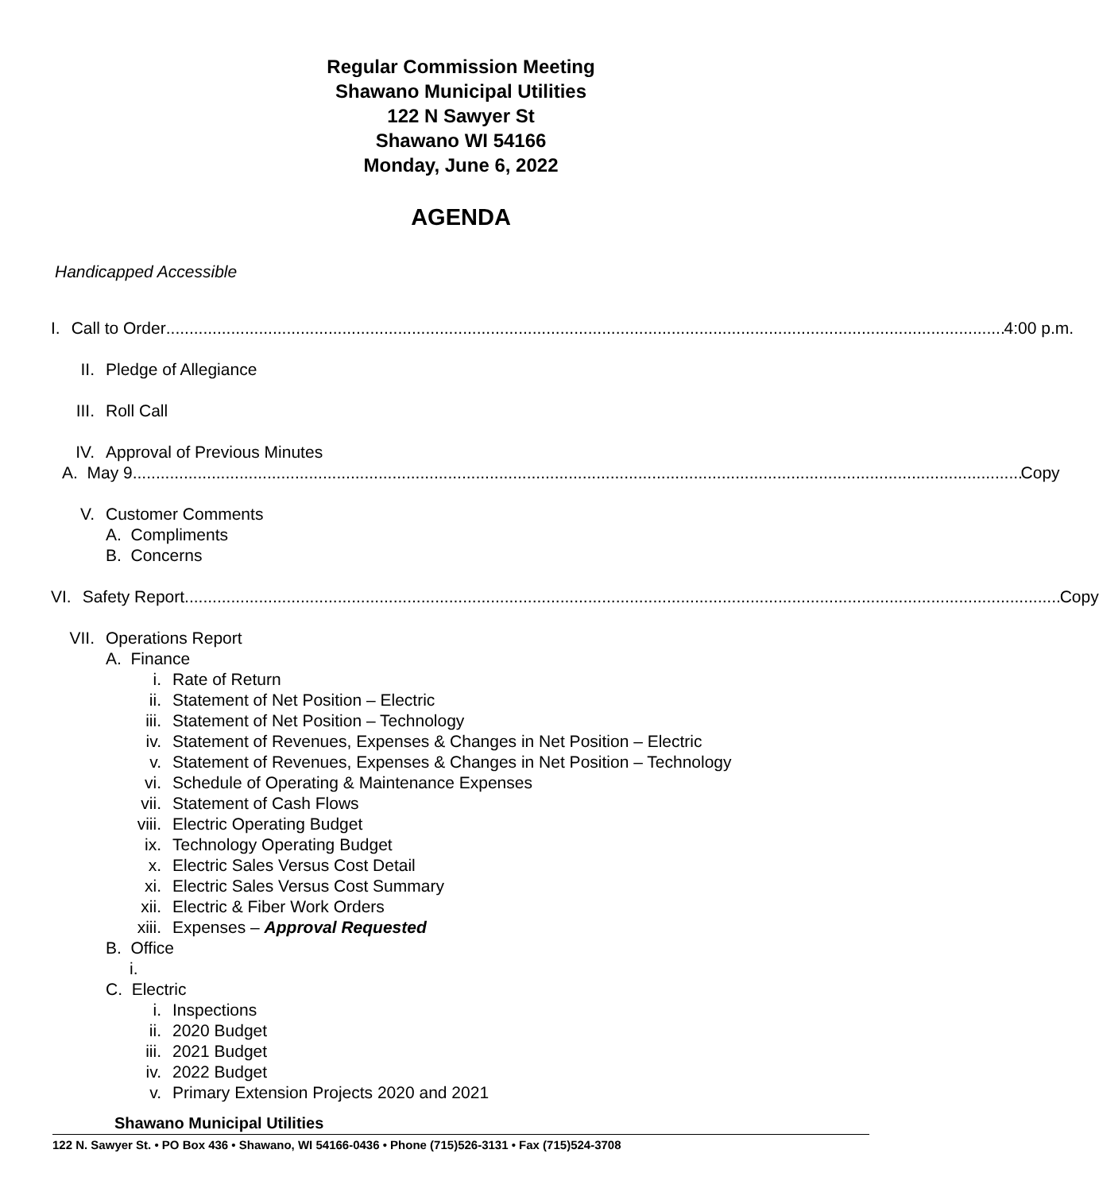Regular Commission Meeting
Shawano Municipal Utilities
122 N Sawyer St
Shawano WI 54166
Monday, June 6, 2022
AGENDA
Handicapped Accessible
I. Call to Order 4:00 p.m.
II. Pledge of Allegiance
III. Roll Call
IV. Approval of Previous Minutes
A. May 9 Copy
V. Customer Comments
A. Compliments
B. Concerns
VI. Safety Report Copy
VII. Operations Report
A. Finance
i. Rate of Return
ii. Statement of Net Position – Electric
iii. Statement of Net Position – Technology
iv. Statement of Revenues, Expenses & Changes in Net Position – Electric
v. Statement of Revenues, Expenses & Changes in Net Position – Technology
vi. Schedule of Operating & Maintenance Expenses
vii. Statement of Cash Flows
viii. Electric Operating Budget
ix. Technology Operating Budget
x. Electric Sales Versus Cost Detail
xi. Electric Sales Versus Cost Summary
xii. Electric & Fiber Work Orders
xiii. Expenses – Approval Requested
B. Office
i.
C. Electric
i. Inspections
ii. 2020 Budget
iii. 2021 Budget
iv. 2022 Budget
v. Primary Extension Projects 2020 and 2021
Shawano Municipal Utilities
122 N. Sawyer St. • PO Box 436 • Shawano, WI 54166-0436 • Phone (715)526-3131 • Fax (715)524-3708